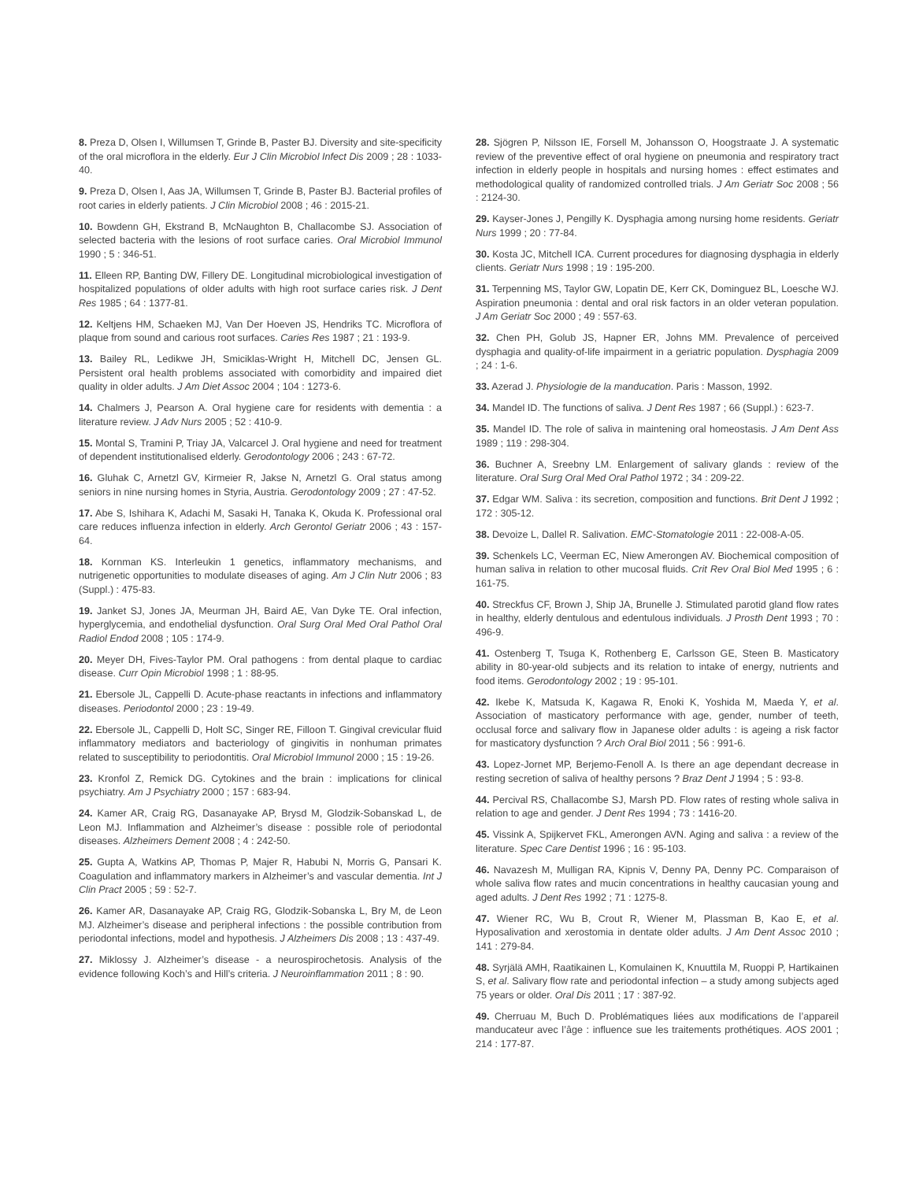8. Preza D, Olsen I, Willumsen T, Grinde B, Paster BJ. Diversity and site-specificity of the oral microflora in the elderly. Eur J Clin Microbiol Infect Dis 2009 ; 28 : 1033-40.
9. Preza D, Olsen I, Aas JA, Willumsen T, Grinde B, Paster BJ. Bacterial profiles of root caries in elderly patients. J Clin Microbiol 2008 ; 46 : 2015-21.
10. Bowdenn GH, Ekstrand B, McNaughton B, Challacombe SJ. Association of selected bacteria with the lesions of root surface caries. Oral Microbiol Immunol 1990 ; 5 : 346-51.
11. Elleen RP, Banting DW, Fillery DE. Longitudinal microbiological investigation of hospitalized populations of older adults with high root surface caries risk. J Dent Res 1985 ; 64 : 1377-81.
12. Keltjens HM, Schaeken MJ, Van Der Hoeven JS, Hendriks TC. Microflora of plaque from sound and carious root surfaces. Caries Res 1987 ; 21 : 193-9.
13. Bailey RL, Ledikwe JH, Smiciklas-Wright H, Mitchell DC, Jensen GL. Persistent oral health problems associated with comorbidity and impaired diet quality in older adults. J Am Diet Assoc 2004 ; 104 : 1273-6.
14. Chalmers J, Pearson A. Oral hygiene care for residents with dementia : a literature review. J Adv Nurs 2005 ; 52 : 410-9.
15. Montal S, Tramini P, Triay JA, Valcarcel J. Oral hygiene and need for treatment of dependent institutionalised elderly. Gerodontology 2006 ; 243 : 67-72.
16. Gluhak C, Arnetzl GV, Kirmeier R, Jakse N, Arnetzl G. Oral status among seniors in nine nursing homes in Styria, Austria. Gerodontology 2009 ; 27 : 47-52.
17. Abe S, Ishihara K, Adachi M, Sasaki H, Tanaka K, Okuda K. Professional oral care reduces influenza infection in elderly. Arch Gerontol Geriatr 2006 ; 43 : 157-64.
18. Kornman KS. Interleukin 1 genetics, inflammatory mechanisms, and nutrigenetic opportunities to modulate diseases of aging. Am J Clin Nutr 2006 ; 83 (Suppl.) : 475-83.
19. Janket SJ, Jones JA, Meurman JH, Baird AE, Van Dyke TE. Oral infection, hyperglycemia, and endothelial dysfunction. Oral Surg Oral Med Oral Pathol Oral Radiol Endod 2008 ; 105 : 174-9.
20. Meyer DH, Fives-Taylor PM. Oral pathogens : from dental plaque to cardiac disease. Curr Opin Microbiol 1998 ; 1 : 88-95.
21. Ebersole JL, Cappelli D. Acute-phase reactants in infections and inflammatory diseases. Periodontol 2000 ; 23 : 19-49.
22. Ebersole JL, Cappelli D, Holt SC, Singer RE, Filloon T. Gingival crevicular fluid inflammatory mediators and bacteriology of gingivitis in nonhuman primates related to susceptibility to periodontitis. Oral Microbiol Immunol 2000 ; 15 : 19-26.
23. Kronfol Z, Remick DG. Cytokines and the brain : implications for clinical psychiatry. Am J Psychiatry 2000 ; 157 : 683-94.
24. Kamer AR, Craig RG, Dasanayake AP, Brysd M, Glodzik-Sobanskad L, de Leon MJ. Inflammation and Alzheimer’s disease : possible role of periodontal diseases. Alzheimers Dement 2008 ; 4 : 242-50.
25. Gupta A, Watkins AP, Thomas P, Majer R, Habubi N, Morris G, Pansari K. Coagulation and inflammatory markers in Alzheimer’s and vascular dementia. Int J Clin Pract 2005 ; 59 : 52-7.
26. Kamer AR, Dasanayake AP, Craig RG, Glodzik-Sobanska L, Bry M, de Leon MJ. Alzheimer’s disease and peripheral infections : the possible contribution from periodontal infections, model and hypothesis. J Alzheimers Dis 2008 ; 13 : 437-49.
27. Miklossy J. Alzheimer’s disease - a neurospirochetosis. Analysis of the evidence following Koch’s and Hill’s criteria. J Neuroinflammation 2011 ; 8 : 90.
28. Sjögren P, Nilsson IE, Forsell M, Johansson O, Hoogstraate J. A systematic review of the preventive effect of oral hygiene on pneumonia and respiratory tract infection in elderly people in hospitals and nursing homes : effect estimates and methodological quality of randomized controlled trials. J Am Geriatr Soc 2008 ; 56 : 2124-30.
29. Kayser-Jones J, Pengilly K. Dysphagia among nursing home residents. Geriatr Nurs 1999 ; 20 : 77-84.
30. Kosta JC, Mitchell ICA. Current procedures for diagnosing dysphagia in elderly clients. Geriatr Nurs 1998 ; 19 : 195-200.
31. Terpenning MS, Taylor GW, Lopatin DE, Kerr CK, Dominguez BL, Loesche WJ. Aspiration pneumonia : dental and oral risk factors in an older veteran population. J Am Geriatr Soc 2000 ; 49 : 557-63.
32. Chen PH, Golub JS, Hapner ER, Johns MM. Prevalence of perceived dysphagia and quality-of-life impairment in a geriatric population. Dysphagia 2009 ; 24 : 1-6.
33. Azerad J. Physiologie de la manducation. Paris : Masson, 1992.
34. Mandel ID. The functions of saliva. J Dent Res 1987 ; 66 (Suppl.) : 623-7.
35. Mandel ID. The role of saliva in maintening oral homeostasis. J Am Dent Ass 1989 ; 119 : 298-304.
36. Buchner A, Sreebny LM. Enlargement of salivary glands : review of the literature. Oral Surg Oral Med Oral Pathol 1972 ; 34 : 209-22.
37. Edgar WM. Saliva : its secretion, composition and functions. Brit Dent J 1992 ; 172 : 305-12.
38. Devoize L, Dallel R. Salivation. EMC-Stomatologie 2011 : 22-008-A-05.
39. Schenkels LC, Veerman EC, Niew Amerongen AV. Biochemical composition of human saliva in relation to other mucosal fluids. Crit Rev Oral Biol Med 1995 ; 6 : 161-75.
40. Streckfus CF, Brown J, Ship JA, Brunelle J. Stimulated parotid gland flow rates in healthy, elderly dentulous and edentulous individuals. J Prosth Dent 1993 ; 70 : 496-9.
41. Ostenberg T, Tsuga K, Rothenberg E, Carlsson GE, Steen B. Masticatory ability in 80-year-old subjects and its relation to intake of energy, nutrients and food items. Gerodontology 2002 ; 19 : 95-101.
42. Ikebe K, Matsuda K, Kagawa R, Enoki K, Yoshida M, Maeda Y, et al. Association of masticatory performance with age, gender, number of teeth, occlusal force and salivary flow in Japanese older adults : is ageing a risk factor for masticatory dysfunction ? Arch Oral Biol 2011 ; 56 : 991-6.
43. Lopez-Jornet MP, Berjemo-Fenoll A. Is there an age dependant decrease in resting secretion of saliva of healthy persons ? Braz Dent J 1994 ; 5 : 93-8.
44. Percival RS, Challacombe SJ, Marsh PD. Flow rates of resting whole saliva in relation to age and gender. J Dent Res 1994 ; 73 : 1416-20.
45. Vissink A, Spijkervet FKL, Amerongen AVN. Aging and saliva : a review of the literature. Spec Care Dentist 1996 ; 16 : 95-103.
46. Navazesh M, Mulligan RA, Kipnis V, Denny PA, Denny PC. Comparaison of whole saliva flow rates and mucin concentrations in healthy caucasian young and aged adults. J Dent Res 1992 ; 71 : 1275-8.
47. Wiener RC, Wu B, Crout R, Wiener M, Plassman B, Kao E, et al. Hyposalivation and xerostomia in dentate older adults. J Am Dent Assoc 2010 ; 141 : 279-84.
48. Syrjälä AMH, Raatikainen L, Komulainen K, Knuuttila M, Ruoppi P, Hartikainen S, et al. Salivary flow rate and periodontal infection – a study among subjects aged 75 years or older. Oral Dis 2011 ; 17 : 387-92.
49. Cherruau M, Buch D. Problématiques liées aux modifications de l’appareil manducateur avec l’âge : influence sue les traitements prothétiques. AOS 2001 ; 214 : 177-87.